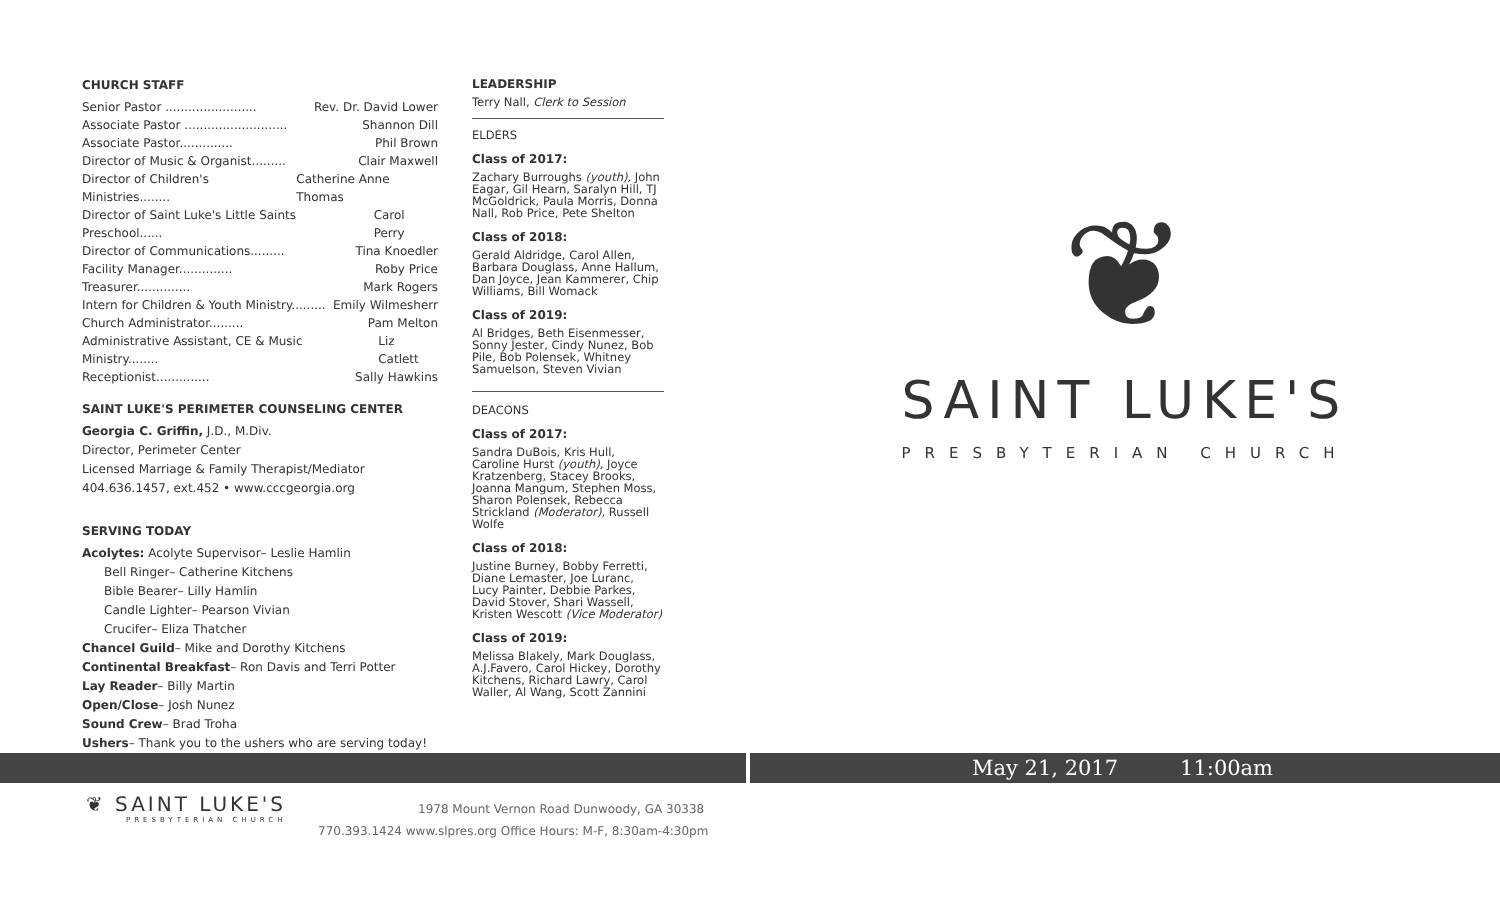CHURCH STAFF
Senior Pastor ........................ Rev. Dr. David Lower
Associate Pastor ........................... Shannon Dill
Associate Pastor.............. Phil Brown
Director of Music & Organist......... Clair Maxwell
Director of Children's Ministries........ Catherine Anne Thomas
Director of Saint Luke's Little Saints Preschool...... Carol Perry
Director of Communications......... Tina Knoedler
Facility Manager.............. Roby Price
Treasurer.............. Mark Rogers
Intern for Children & Youth Ministry......... Emily Wilmesherr
Church Administrator......... Pam Melton
Administrative Assistant, CE & Music Ministry........ Liz Catlett
Receptionist.............. Sally Hawkins
SAINT LUKE'S PERIMETER COUNSELING CENTER
Georgia C. Griffin, J.D., M.Div.
Director, Perimeter Center
Licensed Marriage & Family Therapist/Mediator
404.636.1457, ext.452 • www.cccgeorgia.org
SERVING TODAY
Acolytes: Acolyte Supervisor– Leslie Hamlin
Bell Ringer– Catherine Kitchens
Bible Bearer– Lilly Hamlin
Candle Lighter– Pearson Vivian
Crucifer– Eliza Thatcher
Chancel Guild– Mike and Dorothy Kitchens
Continental Breakfast– Ron Davis and Terri Potter
Lay Reader– Billy Martin
Open/Close– Josh Nunez
Sound Crew– Brad Troha
Ushers– Thank you to the ushers who are serving today!
LEADERSHIP
Terry Nall, Clerk to Session
ELDERS
Class of 2017:
Zachary Burroughs (youth), John Eagar, Gil Hearn, Saralyn Hill, TJ McGoldrick, Paula Morris, Donna Nall, Rob Price, Pete Shelton
Class of 2018:
Gerald Aldridge, Carol Allen, Barbara Douglass, Anne Hallum, Dan Joyce, Jean Kammerer, Chip Williams, Bill Womack
Class of 2019:
Al Bridges, Beth Eisenmesser, Sonny Jester, Cindy Nunez, Bob Pile, Bob Polensek, Whitney Samuelson, Steven Vivian
DEACONS
Class of 2017:
Sandra DuBois, Kris Hull, Caroline Hurst (youth), Joyce Kratzenberg, Stacey Brooks, Joanna Mangum, Stephen Moss, Sharon Polensek, Rebecca Strickland (Moderator), Russell Wolfe
Class of 2018:
Justine Burney, Bobby Ferretti, Diane Lemaster, Joe Luranc, Lucy Painter, Debbie Parkes, David Stover, Shari Wassell, Kristen Wescott (Vice Moderator)
Class of 2019:
Melissa Blakely, Mark Douglass, A.J.Favero, Carol Hickey, Dorothy Kitchens, Richard Lawry, Carol Waller, Al Wang, Scott Zannini
❦
SAINT LUKE'S
PRESBYTERIAN CHURCH
May 21, 2017 11:00am
❦ SAINT LUKE'S
PRESBYTERIAN CHURCH
1978 Mount Vernon Road Dunwoody, GA 30338
770.393.1424 www.slpres.org Office Hours: M-F, 8:30am-4:30pm